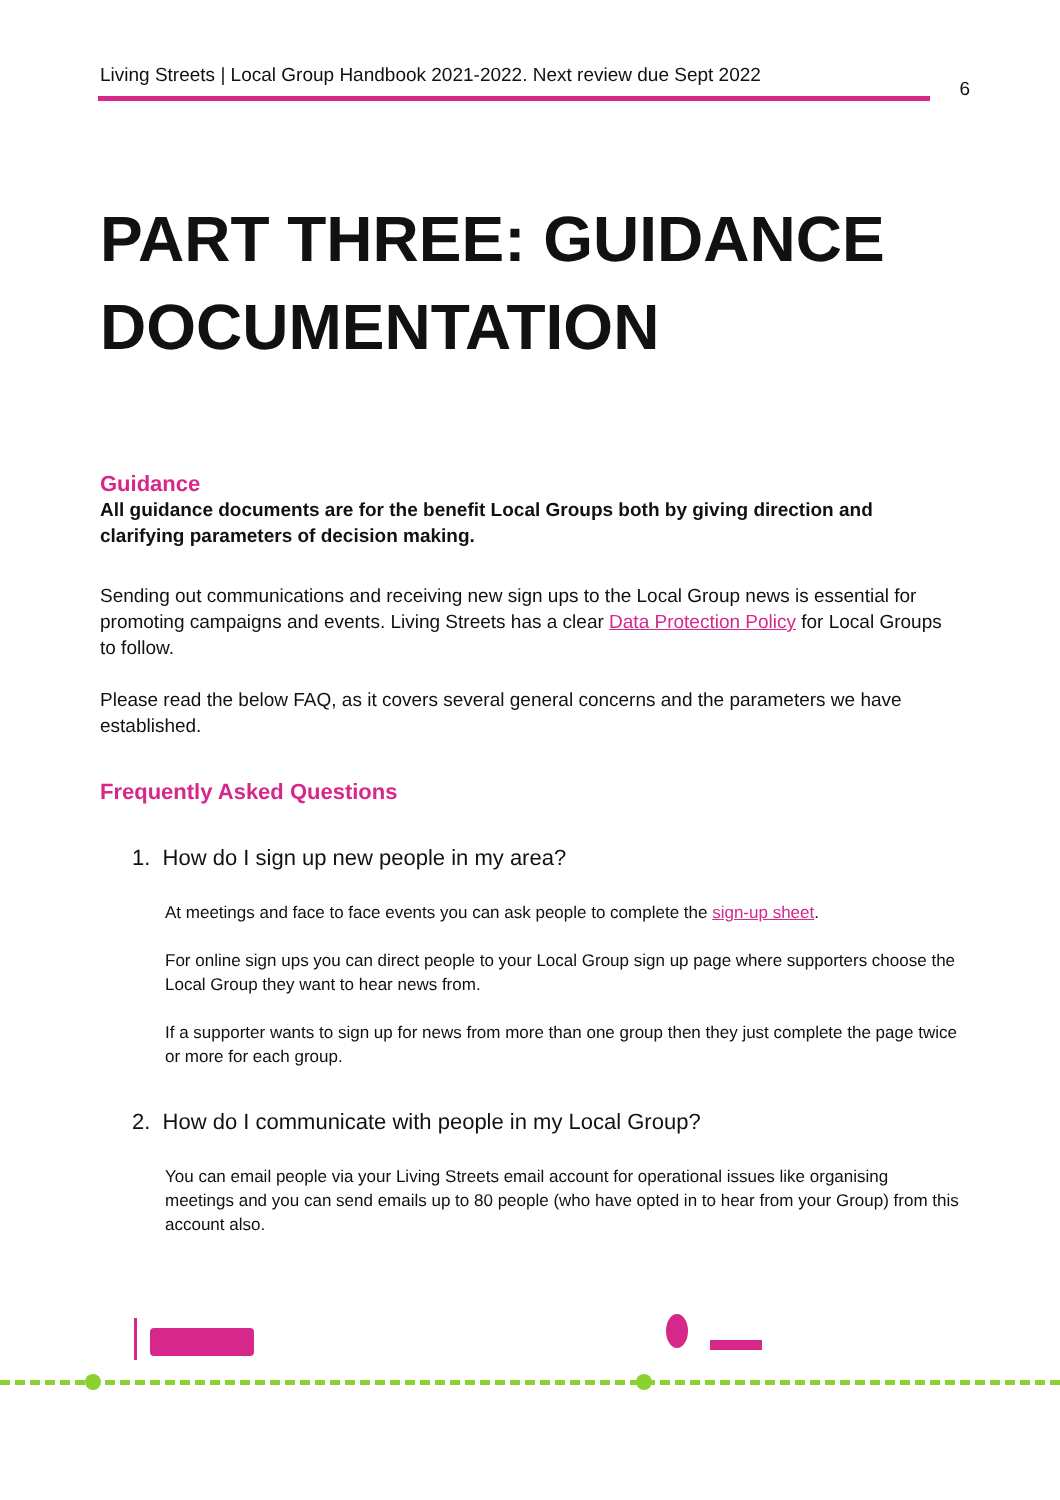Living Streets | Local Group Handbook 2021-2022. Next review due Sept 2022 6
PART THREE: GUIDANCE DOCUMENTATION
Guidance
All guidance documents are for the benefit Local Groups both by giving direction and clarifying parameters of decision making.
Sending out communications and receiving new sign ups to the Local Group news is essential for promoting campaigns and events. Living Streets has a clear Data Protection Policy for Local Groups to follow.
Please read the below FAQ, as it covers several general concerns and the parameters we have established.
Frequently Asked Questions
1. How do I sign up new people in my area?
At meetings and face to face events you can ask people to complete the sign-up sheet.
For online sign ups you can direct people to your Local Group sign up page where supporters choose the Local Group they want to hear news from.
If a supporter wants to sign up for news from more than one group then they just complete the page twice or more for each group.
2. How do I communicate with people in my Local Group?
You can email people via your Living Streets email account for operational issues like organising meetings and you can send emails up to 80 people (who have opted in to hear from your Group) from this account also.